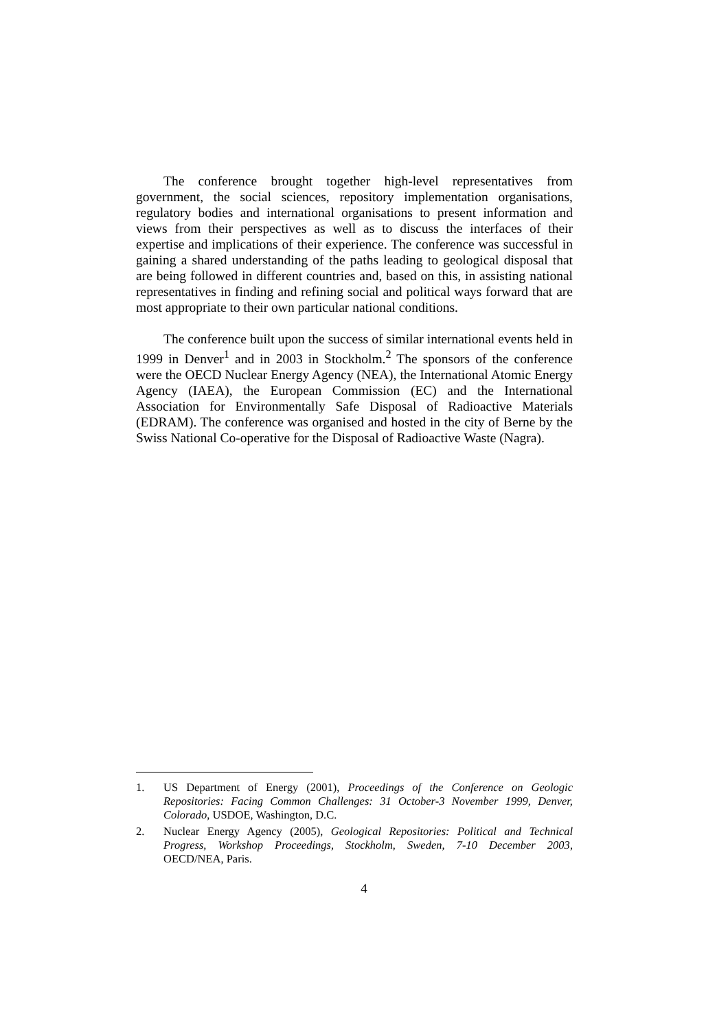The conference brought together high-level representatives from government, the social sciences, repository implementation organisations, regulatory bodies and international organisations to present information and views from their perspectives as well as to discuss the interfaces of their expertise and implications of their experience. The conference was successful in gaining a shared understanding of the paths leading to geological disposal that are being followed in different countries and, based on this, in assisting national representatives in finding and refining social and political ways forward that are most appropriate to their own particular national conditions.
The conference built upon the success of similar international events held in 1999 in Denver<sup>1</sup> and in 2003 in Stockholm.<sup>2</sup> The sponsors of the conference were the OECD Nuclear Energy Agency (NEA), the International Atomic Energy Agency (IAEA), the European Commission (EC) and the International Association for Environmentally Safe Disposal of Radioactive Materials (EDRAM). The conference was organised and hosted in the city of Berne by the Swiss National Co-operative for the Disposal of Radioactive Waste (Nagra).
1. US Department of Energy (2001), Proceedings of the Conference on Geologic Repositories: Facing Common Challenges: 31 October-3 November 1999, Denver, Colorado, USDOE, Washington, D.C.
2. Nuclear Energy Agency (2005), Geological Repositories: Political and Technical Progress, Workshop Proceedings, Stockholm, Sweden, 7-10 December 2003, OECD/NEA, Paris.
4